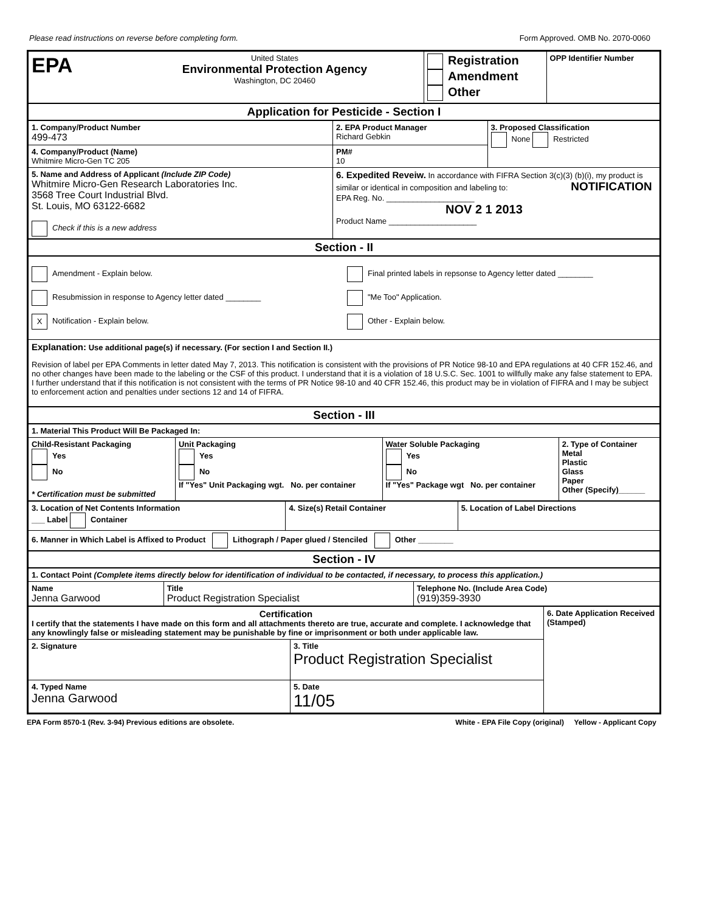Please read instructions on reverse before completing form. Form Approved. OMB No. 2070-0060
| EPA | United States Environmental Protection Agency Washington, DC 20460 | Registration Amendment Other | OPP Identifier Number |
Application for Pesticide - Section I
| 1. Company/Product Number 499-473 | 2. EPA Product Manager Richard Gebkin | 3. Proposed Classification None Restricted |
| 4. Company/Product (Name) Whitmire Micro-Gen TC 205 | PM# 10 | |
| 5. Name and Address of Applicant (Include ZIP Code) Whitmire Micro-Gen Research Laboratories Inc. 3568 Tree Court Industrial Blvd. St. Louis, MO 63122-6682 Check if this is a new address | 6. Expedited Reveiw. In accordance with FIFRA Section 3(c)(3) (b)(i), my product is similar or identical in composition and labeling to: NOTIFICATION EPA Reg. No. ____________________ NOV 2 1 2013 Product Name ____________________ | |
Section - II
| Amendment - Explain below. Resubmission in response to Agency letter dated ________ X Notification - Explain below. | Final printed labels in repsonse to Agency letter dated ________ "Me Too" Application. Other - Explain below. |
| Explanation: Use additional page(s) if necessary. (For section I and Section II.) Revision of label per EPA Comments in letter dated May 7, 2013. This notification is consistent with the provisions of PR Notice 98-10 and EPA regulations at 40 CFR 152.46, and no other changes have been made to the labeling or the CSF of this product. I understand that it is a violation of 18 U.S.C. Sec. 1001 to willfully make any false statement to EPA. I further understand that if this notification is not consistent with the terms of PR Notice 98-10 and 40 CFR 152.46, this product may be in violation of FIFRA and I may be subject to enforcement action and penalties under sections 12 and 14 of FIFRA. | |
Section - III
| 1. Material This Product Will Be Packaged In: | | | |
| Child-Resistant Packaging Yes No * Certification must be submitted | Unit Packaging Yes No If "Yes" Unit Packaging wgt. No. per container | Water Soluble Packaging Yes No If "Yes" Package wgt No. per container | 2. Type of Container Metal Plastic Glass Paper Other (Specify)______ |
| 3. Location of Net Contents Information ___ Label Container | 4. Size(s) Retail Container | 5. Location of Label Directions |
| 6. Manner in Which Label is Affixed to Product Lithograph / Paper glued / Stenciled Other ________ | | |
Section - IV
| 1. Contact Point (Complete items directly below for identification of individual to be contacted, if necessary, to process this application.) | | |
| Name Jenna Garwood | Title Product Registration Specialist | Telephone No. (Include Area Code) (919)359-3930 |
| Certification I certify that the statements I have made on this form and all attachments thereto are true, accurate and complete. I acknowledge that any knowlingly false or misleading statement may be punishable by fine or imprisonment or both under applicable law. | | 6. Date Application Received (Stamped) |
| 2. Signature | 3. Title Product Registration Specialist | |
| 4. Typed Name Jenna Garwood | 5. Date 11/05 | |
EPA Form 8570-1 (Rev. 3-94) Previous editions are obsolete. White - EPA File Copy (original) Yellow - Applicant Copy